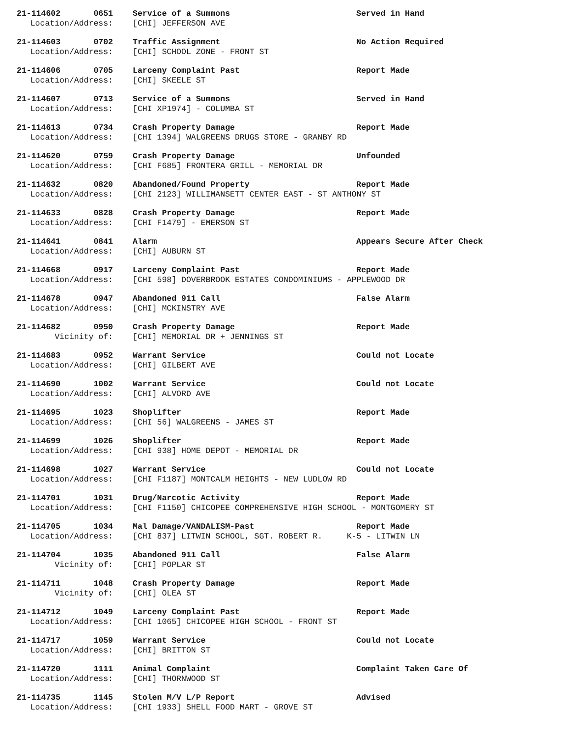21-114602 0651 Service of a Summons Served in Hand
Location/Address: [CHI] JEFFERSON AVE
21-114603 0702 Traffic Assignment No Action Required
Location/Address: [CHI] SCHOOL ZONE - FRONT ST
21-114606 0705 Larceny Complaint Past Report Made
Location/Address: [CHI] SKEELE ST
21-114607 0713 Service of a Summons Served in Hand
Location/Address: [CHI XP1974] - COLUMBA ST
21-114613 0734 Crash Property Damage Report Made
Location/Address: [CHI 1394] WALGREENS DRUGS STORE - GRANBY RD
21-114620 0759 Crash Property Damage Unfounded
Location/Address: [CHI F685] FRONTERA GRILL - MEMORIAL DR
21-114632 0820 Abandoned/Found Property Report Made
Location/Address: [CHI 2123] WILLIMANSETT CENTER EAST - ST ANTHONY ST
21-114633 0828 Crash Property Damage Report Made
Location/Address: [CHI F1479] - EMERSON ST
21-114641 0841 Alarm Appears Secure After Check
Location/Address: [CHI] AUBURN ST
21-114668 0917 Larceny Complaint Past Report Made
Location/Address: [CHI 598] DOVERBROOK ESTATES CONDOMINIUMS - APPLEWOOD DR
21-114678 0947 Abandoned 911 Call False Alarm
Location/Address: [CHI] MCKINSTRY AVE
21-114682 0950 Crash Property Damage Report Made
Vicinity of: [CHI] MEMORIAL DR + JENNINGS ST
21-114683 0952 Warrant Service Could not Locate
Location/Address: [CHI] GILBERT AVE
21-114690 1002 Warrant Service Could not Locate
Location/Address: [CHI] ALVORD AVE
21-114695 1023 Shoplifter Report Made
Location/Address: [CHI 56] WALGREENS - JAMES ST
21-114699 1026 Shoplifter Report Made
Location/Address: [CHI 938] HOME DEPOT - MEMORIAL DR
21-114698 1027 Warrant Service Could not Locate
Location/Address: [CHI F1187] MONTCALM HEIGHTS - NEW LUDLOW RD
21-114701 1031 Drug/Narcotic Activity Report Made
Location/Address: [CHI F1150] CHICOPEE COMPREHENSIVE HIGH SCHOOL - MONTGOMERY ST
21-114705 1034 Mal Damage/VANDALISM-Past Report Made
Location/Address: [CHI 837] LITWIN SCHOOL, SGT. ROBERT R. K-5 - LITWIN LN
21-114704 1035 Abandoned 911 Call False Alarm
Vicinity of: [CHI] POPLAR ST
21-114711 1048 Crash Property Damage Report Made
Vicinity of: [CHI] OLEA ST
21-114712 1049 Larceny Complaint Past Report Made
Location/Address: [CHI 1065] CHICOPEE HIGH SCHOOL - FRONT ST
21-114717 1059 Warrant Service Could not Locate
Location/Address: [CHI] BRITTON ST
21-114720 1111 Animal Complaint Complaint Taken Care Of
Location/Address: [CHI] THORNWOOD ST
21-114735 1145 Stolen M/V L/P Report Advised
Location/Address: [CHI 1933] SHELL FOOD MART - GROVE ST